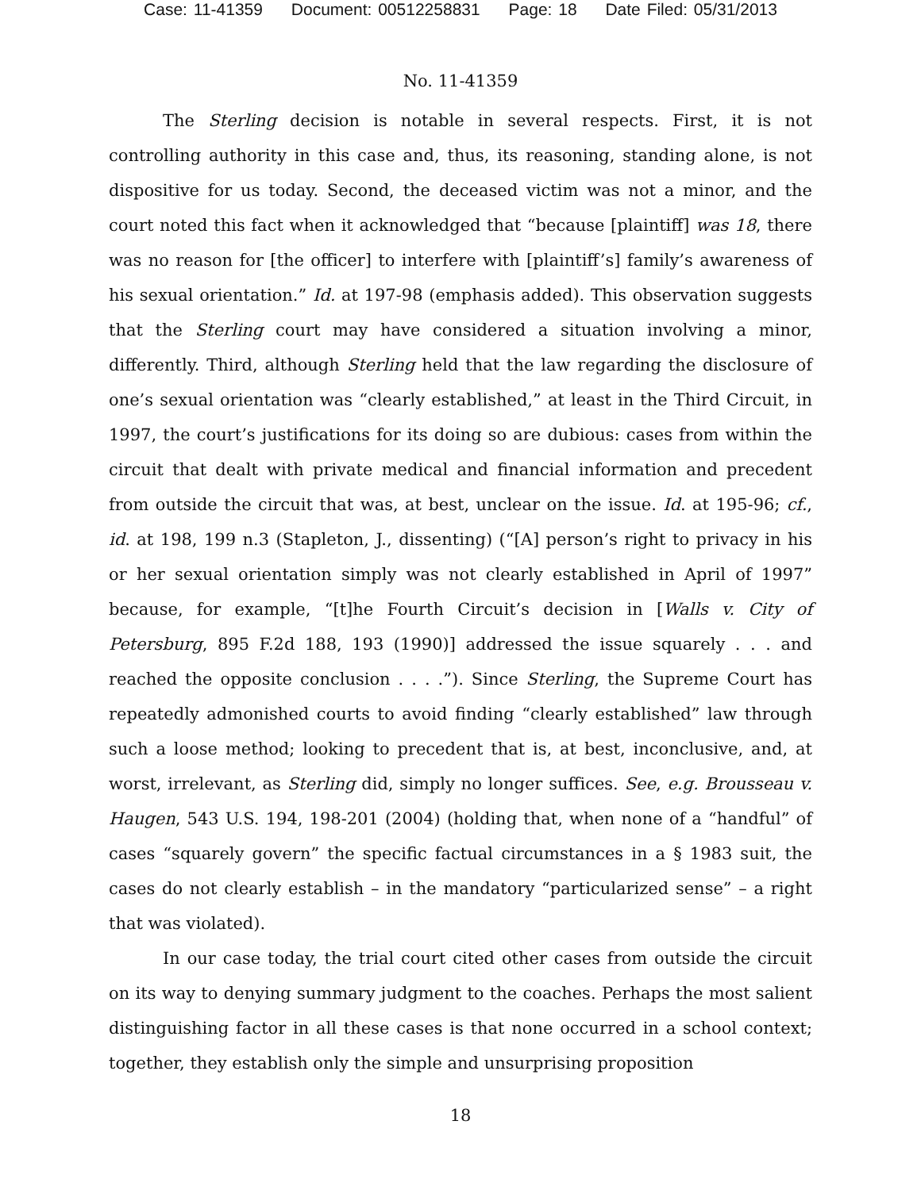Case: 11-41359 Document: 00512258831 Page: 18 Date Filed: 05/31/2013
No. 11-41359
The Sterling decision is notable in several respects. First, it is not controlling authority in this case and, thus, its reasoning, standing alone, is not dispositive for us today. Second, the deceased victim was not a minor, and the court noted this fact when it acknowledged that “because [plaintiff] was 18, there was no reason for [the officer] to interfere with [plaintiff’s] family’s awareness of his sexual orientation.” Id. at 197-98 (emphasis added). This observation suggests that the Sterling court may have considered a situation involving a minor, differently. Third, although Sterling held that the law regarding the disclosure of one’s sexual orientation was “clearly established,” at least in the Third Circuit, in 1997, the court’s justifications for its doing so are dubious: cases from within the circuit that dealt with private medical and financial information and precedent from outside the circuit that was, at best, unclear on the issue. Id. at 195-96; cf., id. at 198, 199 n.3 (Stapleton, J., dissenting) (“[A] person’s right to privacy in his or her sexual orientation simply was not clearly established in April of 1997” because, for example, “[t]he Fourth Circuit’s decision in [Walls v. City of Petersburg, 895 F.2d 188, 193 (1990)] addressed the issue squarely . . . and reached the opposite conclusion . . . .”). Since Sterling, the Supreme Court has repeatedly admonished courts to avoid finding “clearly established” law through such a loose method; looking to precedent that is, at best, inconclusive, and, at worst, irrelevant, as Sterling did, simply no longer suffices. See, e.g. Brousseau v. Haugen, 543 U.S. 194, 198-201 (2004) (holding that, when none of a “handful” of cases “squarely govern” the specific factual circumstances in a § 1983 suit, the cases do not clearly establish – in the mandatory “particularized sense” – a right that was violated).
In our case today, the trial court cited other cases from outside the circuit on its way to denying summary judgment to the coaches. Perhaps the most salient distinguishing factor in all these cases is that none occurred in a school context; together, they establish only the simple and unsurprising proposition
18